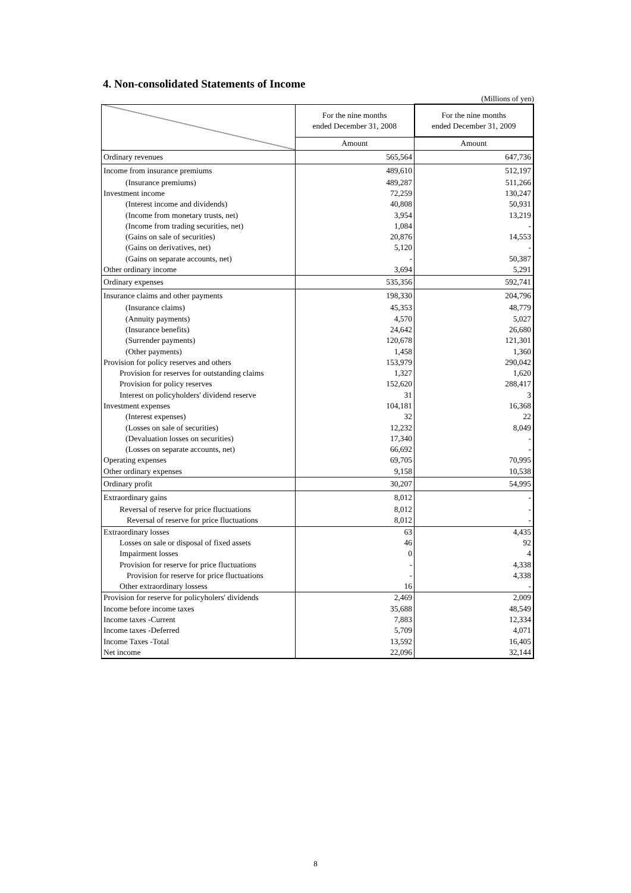4. Non-consolidated Statements of Income
(Millions of yen)
| | For the nine months ended December 31, 2008 | For the nine months ended December 31, 2009 |
| --- | --- | --- |
| | Amount | Amount |
| Ordinary revenues | 565,564 | 647,736 |
| Income from insurance premiums | 489,610 | 512,197 |
| (Insurance premiums) | 489,287 | 511,266 |
| Investment income | 72,259 | 130,247 |
| (Interest income and dividends) | 40,808 | 50,931 |
| (Income from monetary trusts, net) | 3,954 | 13,219 |
| (Income from trading securities, net) | 1,084 | - |
| (Gains on sale of securities) | 20,876 | 14,553 |
| (Gains on derivatives, net) | 5,120 | - |
| (Gains on separate accounts, net) | - | 50,387 |
| Other ordinary income | 3,694 | 5,291 |
| Ordinary expenses | 535,356 | 592,741 |
| Insurance claims and other payments | 198,330 | 204,796 |
| (Insurance claims) | 45,353 | 48,779 |
| (Annuity payments) | 4,570 | 5,027 |
| (Insurance benefits) | 24,642 | 26,680 |
| (Surrender payments) | 120,678 | 121,301 |
| (Other payments) | 1,458 | 1,360 |
| Provision for policy reserves and others | 153,979 | 290,042 |
| Provision for reserves for outstanding claims | 1,327 | 1,620 |
| Provision for policy reserves | 152,620 | 288,417 |
| Interest on policyholders' dividend reserve | 31 | 3 |
| Investment expenses | 104,181 | 16,368 |
| (Interest expenses) | 32 | 22 |
| (Losses on sale of securities) | 12,232 | 8,049 |
| (Devaluation losses on securities) | 17,340 | - |
| (Losses on separate accounts, net) | 66,692 | - |
| Operating expenses | 69,705 | 70,995 |
| Other ordinary expenses | 9,158 | 10,538 |
| Ordinary profit | 30,207 | 54,995 |
| Extraordinary gains | 8,012 | - |
| Reversal of reserve for price fluctuations | 8,012 | - |
| Reversal of reserve for price fluctuations | 8,012 | - |
| Extraordinary losses | 63 | 4,435 |
| Losses on sale or disposal of fixed assets | 46 | 92 |
| Impairment losses | 0 | 4 |
| Provision for reserve for price fluctuations | - | 4,338 |
| Provision for reserve for price fluctuations | - | 4,338 |
| Other extraordinary lossess | 16 | - |
| Provision for reserve for policyholers' dividends | 2,469 | 2,009 |
| Income before income taxes | 35,688 | 48,549 |
| Income taxes -Current | 7,883 | 12,334 |
| Income taxes -Deferred | 5,709 | 4,071 |
| Income Taxes -Total | 13,592 | 16,405 |
| Net income | 22,096 | 32,144 |
8